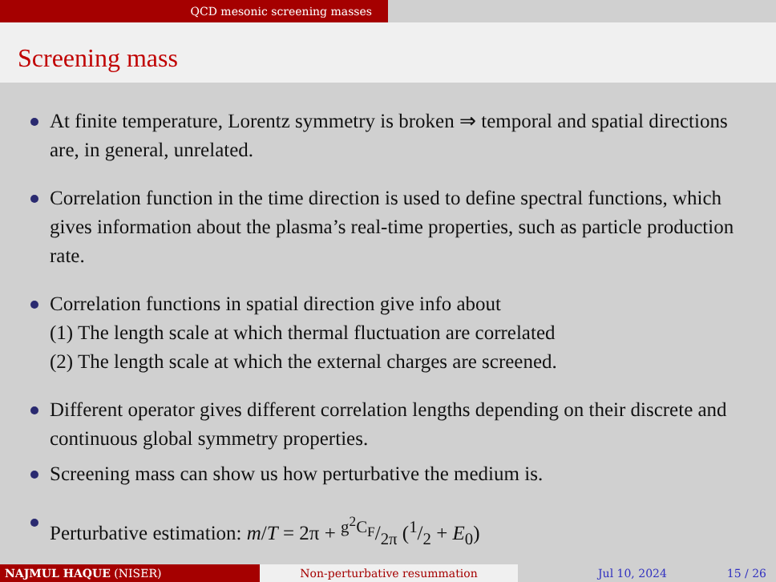QCD mesonic screening masses
Screening mass
At finite temperature, Lorentz symmetry is broken ⇒ temporal and spatial directions are, in general, unrelated.
Correlation function in the time direction is used to define spectral functions, which gives information about the plasma’s real-time properties, such as particle production rate.
Correlation functions in spatial direction give info about
(1) The length scale at which thermal fluctuation are correlated
(2) The length scale at which the external charges are screened.
Different operator gives different correlation lengths depending on their discrete and continuous global symmetry properties.
Screening mass can show us how perturbative the medium is.
Perturbative estimation: m/T = 2π + g<sup>2</sup>C<sub>F</sub>/2π (1/2 + E<sub>0</sub>)
NAJMUL HAQUE (NISER) Non-perturbative resummation Jul 10, 2024 15 / 26